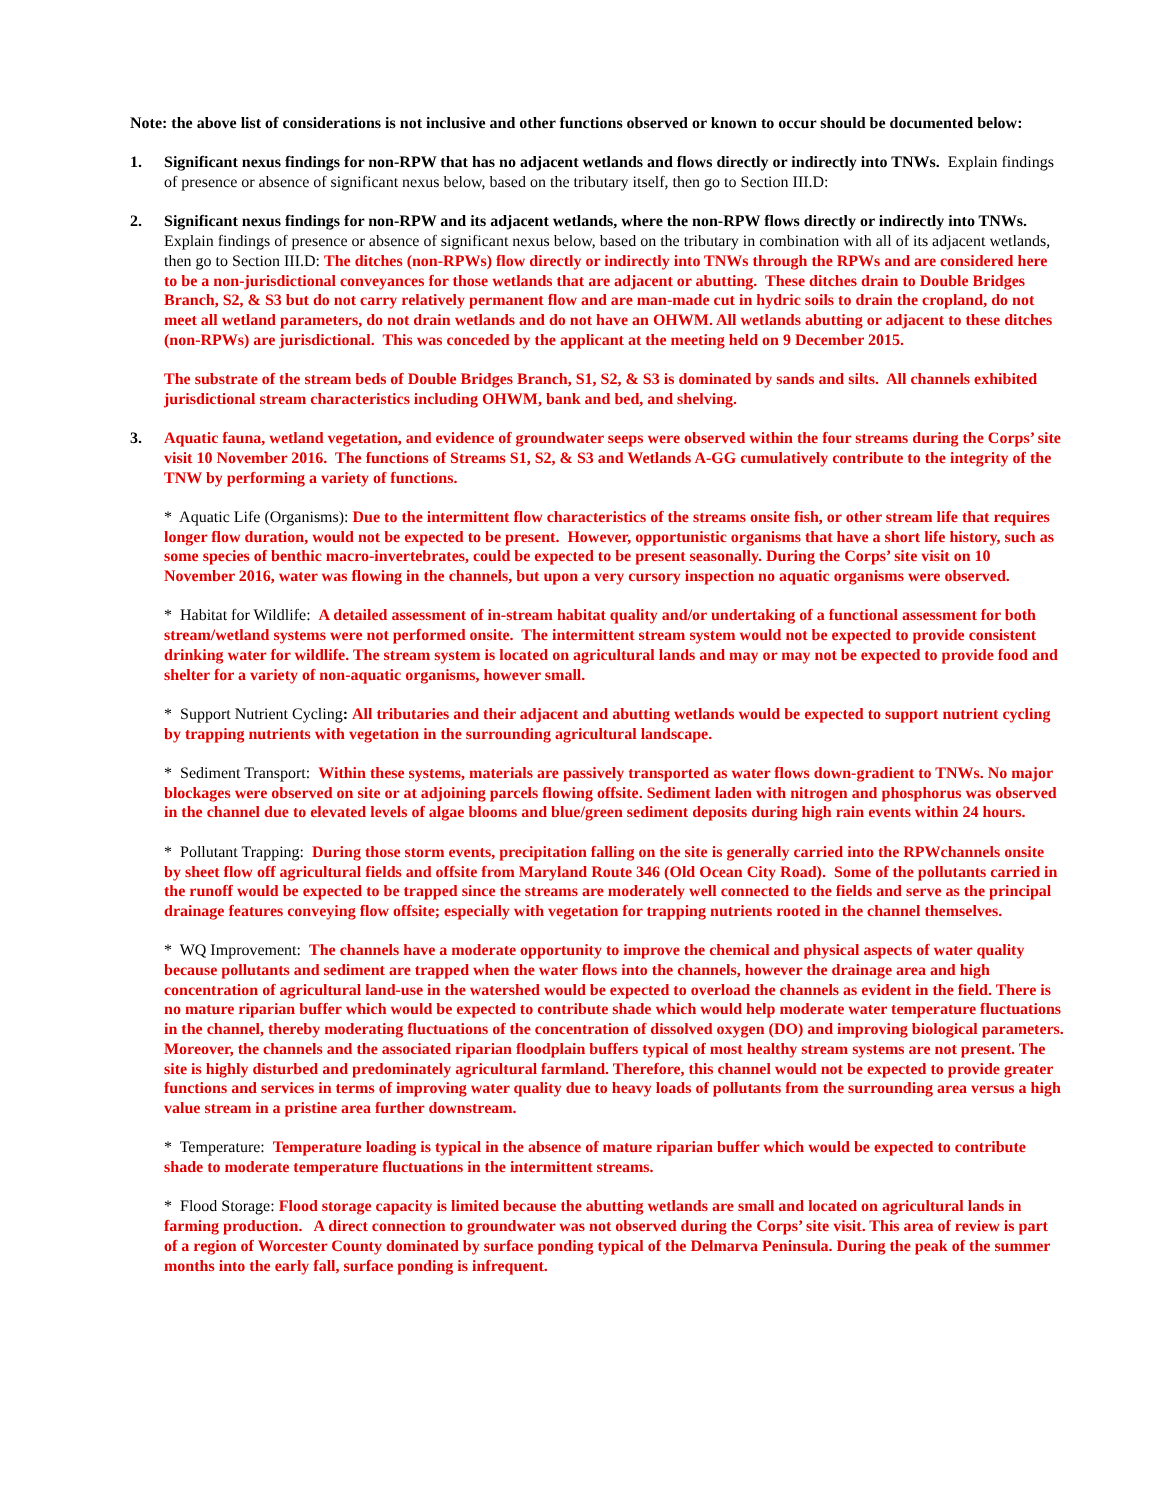Note: the above list of considerations is not inclusive and other functions observed or known to occur should be documented below:
1. Significant nexus findings for non-RPW that has no adjacent wetlands and flows directly or indirectly into TNWs. Explain findings of presence or absence of significant nexus below, based on the tributary itself, then go to Section III.D:
2. Significant nexus findings for non-RPW and its adjacent wetlands, where the non-RPW flows directly or indirectly into TNWs. Explain findings of presence or absence of significant nexus below, based on the tributary in combination with all of its adjacent wetlands, then go to Section III.D: The ditches (non-RPWs) flow directly or indirectly into TNWs through the RPWs and are considered here to be a non-jurisdictional conveyances for those wetlands that are adjacent or abutting. These ditches drain to Double Bridges Branch, S2, & S3 but do not carry relatively permanent flow and are man-made cut in hydric soils to drain the cropland, do not meet all wetland parameters, do not drain wetlands and do not have an OHWM. All wetlands abutting or adjacent to these ditches (non-RPWs) are jurisdictional. This was conceded by the applicant at the meeting held on 9 December 2015.
The substrate of the stream beds of Double Bridges Branch, S1, S2, & S3 is dominated by sands and silts. All channels exhibited jurisdictional stream characteristics including OHWM, bank and bed, and shelving.
3. Aquatic fauna, wetland vegetation, and evidence of groundwater seeps were observed within the four streams during the Corps’ site visit 10 November 2016. The functions of Streams S1, S2, & S3 and Wetlands A-GG cumulatively contribute to the integrity of the TNW by performing a variety of functions.
* Aquatic Life (Organisms): Due to the intermittent flow characteristics of the streams onsite fish, or other stream life that requires longer flow duration, would not be expected to be present. However, opportunistic organisms that have a short life history, such as some species of benthic macro-invertebrates, could be expected to be present seasonally. During the Corps’ site visit on 10 November 2016, water was flowing in the channels, but upon a very cursory inspection no aquatic organisms were observed.
* Habitat for Wildlife: A detailed assessment of in-stream habitat quality and/or undertaking of a functional assessment for both stream/wetland systems were not performed onsite. The intermittent stream system would not be expected to provide consistent drinking water for wildlife. The stream system is located on agricultural lands and may or may not be expected to provide food and shelter for a variety of non-aquatic organisms, however small.
* Support Nutrient Cycling: All tributaries and their adjacent and abutting wetlands would be expected to support nutrient cycling by trapping nutrients with vegetation in the surrounding agricultural landscape.
* Sediment Transport: Within these systems, materials are passively transported as water flows down-gradient to TNWs. No major blockages were observed on site or at adjoining parcels flowing offsite. Sediment laden with nitrogen and phosphorus was observed in the channel due to elevated levels of algae blooms and blue/green sediment deposits during high rain events within 24 hours.
* Pollutant Trapping: During those storm events, precipitation falling on the site is generally carried into the RPWchannels onsite by sheet flow off agricultural fields and offsite from Maryland Route 346 (Old Ocean City Road). Some of the pollutants carried in the runoff would be expected to be trapped since the streams are moderately well connected to the fields and serve as the principal drainage features conveying flow offsite; especially with vegetation for trapping nutrients rooted in the channel themselves.
* WQ Improvement: The channels have a moderate opportunity to improve the chemical and physical aspects of water quality because pollutants and sediment are trapped when the water flows into the channels, however the drainage area and high concentration of agricultural land-use in the watershed would be expected to overload the channels as evident in the field. There is no mature riparian buffer which would be expected to contribute shade which would help moderate water temperature fluctuations in the channel, thereby moderating fluctuations of the concentration of dissolved oxygen (DO) and improving biological parameters. Moreover, the channels and the associated riparian floodplain buffers typical of most healthy stream systems are not present. The site is highly disturbed and predominately agricultural farmland. Therefore, this channel would not be expected to provide greater functions and services in terms of improving water quality due to heavy loads of pollutants from the surrounding area versus a high value stream in a pristine area further downstream.
* Temperature: Temperature loading is typical in the absence of mature riparian buffer which would be expected to contribute shade to moderate temperature fluctuations in the intermittent streams.
* Flood Storage: Flood storage capacity is limited because the abutting wetlands are small and located on agricultural lands in farming production. A direct connection to groundwater was not observed during the Corps’ site visit. This area of review is part of a region of Worcester County dominated by surface ponding typical of the Delmarva Peninsula. During the peak of the summer months into the early fall, surface ponding is infrequent.